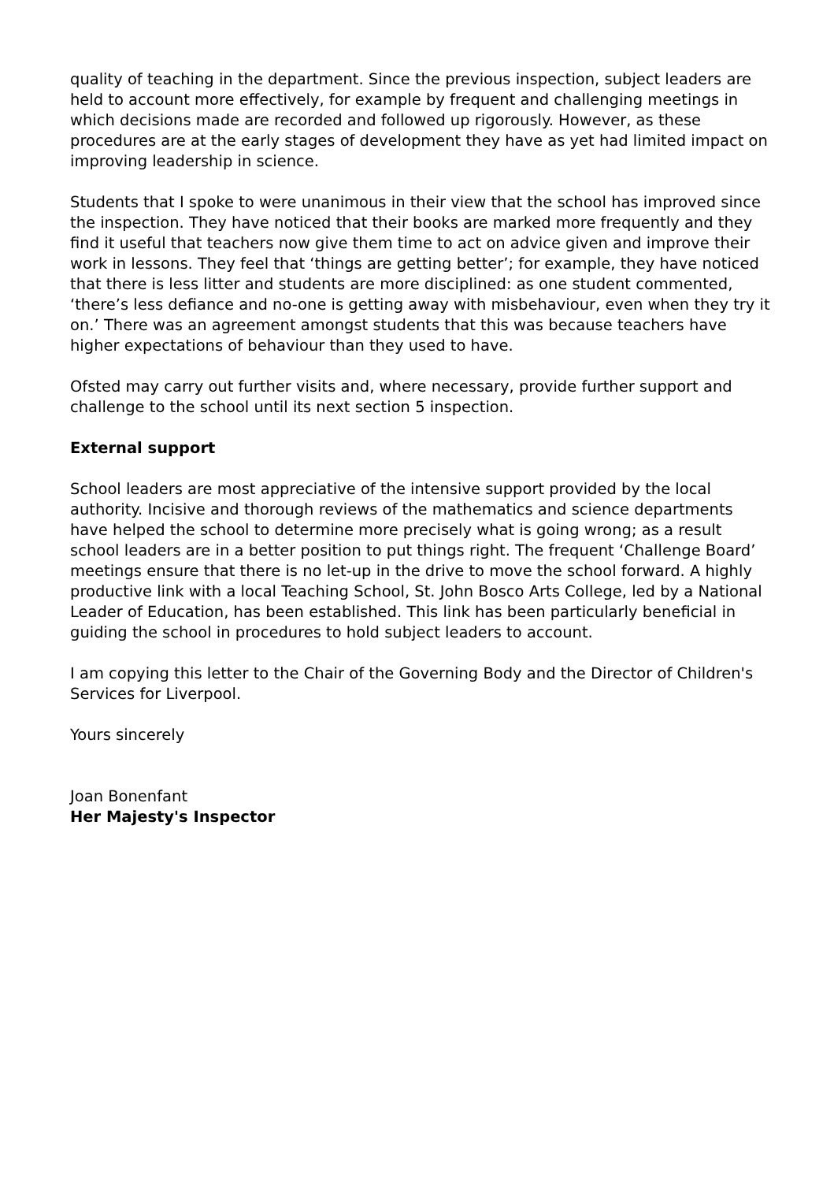quality of teaching in the department. Since the previous inspection, subject leaders are held to account more effectively, for example by frequent and challenging meetings in which decisions made are recorded and followed up rigorously. However, as these procedures are at the early stages of development they have as yet had limited impact on improving leadership in science.
Students that I spoke to were unanimous in their view that the school has improved since the inspection. They have noticed that their books are marked more frequently and they find it useful that teachers now give them time to act on advice given and improve their work in lessons. They feel that ‘things are getting better’; for example, they have noticed that there is less litter and students are more disciplined: as one student commented, ‘there’s less defiance and no-one is getting away with misbehaviour, even when they try it on.’ There was an agreement amongst students that this was because teachers have higher expectations of behaviour than they used to have.
Ofsted may carry out further visits and, where necessary, provide further support and challenge to the school until its next section 5 inspection.
External support
School leaders are most appreciative of the intensive support provided by the local authority. Incisive and thorough reviews of the mathematics and science departments have helped the school to determine more precisely what is going wrong; as a result school leaders are in a better position to put things right. The frequent ‘Challenge Board’ meetings ensure that there is no let-up in the drive to move the school forward. A highly productive link with a local Teaching School, St. John Bosco Arts College, led by a National Leader of Education, has been established. This link has been particularly beneficial in guiding the school in procedures to hold subject leaders to account.
I am copying this letter to the Chair of the Governing Body and the Director of Children's Services for Liverpool.
Yours sincerely
Joan Bonenfant
Her Majesty's Inspector